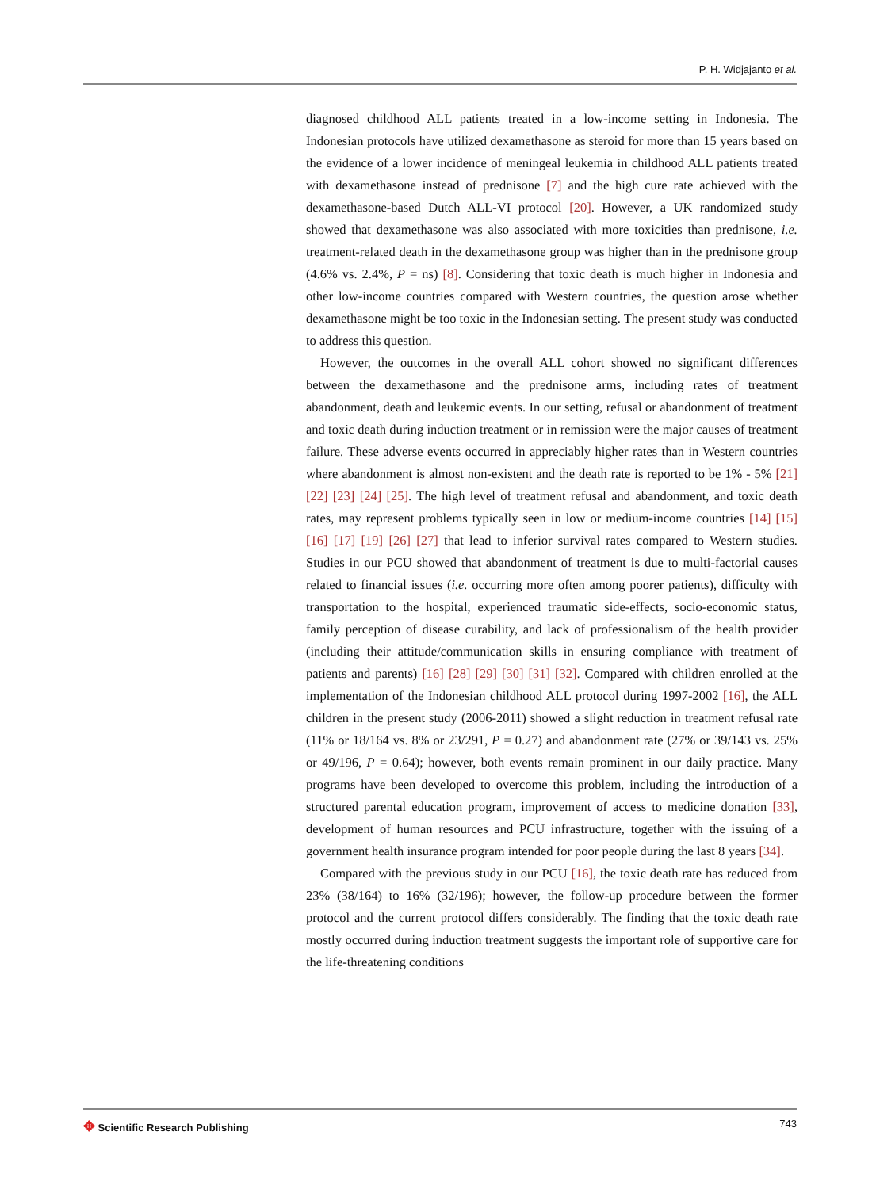P. H. Widjajanto et al.
diagnosed childhood ALL patients treated in a low-income setting in Indonesia. The Indonesian protocols have utilized dexamethasone as steroid for more than 15 years based on the evidence of a lower incidence of meningeal leukemia in childhood ALL patients treated with dexamethasone instead of prednisone [7] and the high cure rate achieved with the dexamethasone-based Dutch ALL-VI protocol [20]. However, a UK randomized study showed that dexamethasone was also associated with more toxicities than prednisone, i.e. treatment-related death in the dexamethasone group was higher than in the prednisone group (4.6% vs. 2.4%, P = ns) [8]. Considering that toxic death is much higher in Indonesia and other low-income countries compared with Western countries, the question arose whether dexamethasone might be too toxic in the Indonesian setting. The present study was conducted to address this question.
However, the outcomes in the overall ALL cohort showed no significant differences between the dexamethasone and the prednisone arms, including rates of treatment abandonment, death and leukemic events. In our setting, refusal or abandonment of treatment and toxic death during induction treatment or in remission were the major causes of treatment failure. These adverse events occurred in appreciably higher rates than in Western countries where abandonment is almost non-existent and the death rate is reported to be 1% - 5% [21] [22] [23] [24] [25]. The high level of treatment refusal and abandonment, and toxic death rates, may represent problems typically seen in low or medium-income countries [14] [15] [16] [17] [19] [26] [27] that lead to inferior survival rates compared to Western studies. Studies in our PCU showed that abandonment of treatment is due to multi-factorial causes related to financial issues (i.e. occurring more often among poorer patients), difficulty with transportation to the hospital, experienced traumatic side-effects, socio-economic status, family perception of disease curability, and lack of professionalism of the health provider (including their attitude/communication skills in ensuring compliance with treatment of patients and parents) [16] [28] [29] [30] [31] [32]. Compared with children enrolled at the implementation of the Indonesian childhood ALL protocol during 1997-2002 [16], the ALL children in the present study (2006-2011) showed a slight reduction in treatment refusal rate (11% or 18/164 vs. 8% or 23/291, P = 0.27) and abandonment rate (27% or 39/143 vs. 25% or 49/196, P = 0.64); however, both events remain prominent in our daily practice. Many programs have been developed to overcome this problem, including the introduction of a structured parental education program, improvement of access to medicine donation [33], development of human resources and PCU infrastructure, together with the issuing of a government health insurance program intended for poor people during the last 8 years [34].
Compared with the previous study in our PCU [16], the toxic death rate has reduced from 23% (38/164) to 16% (32/196); however, the follow-up procedure between the former protocol and the current protocol differs considerably. The finding that the toxic death rate mostly occurred during induction treatment suggests the important role of supportive care for the life-threatening conditions
✥ Scientific Research Publishing
743